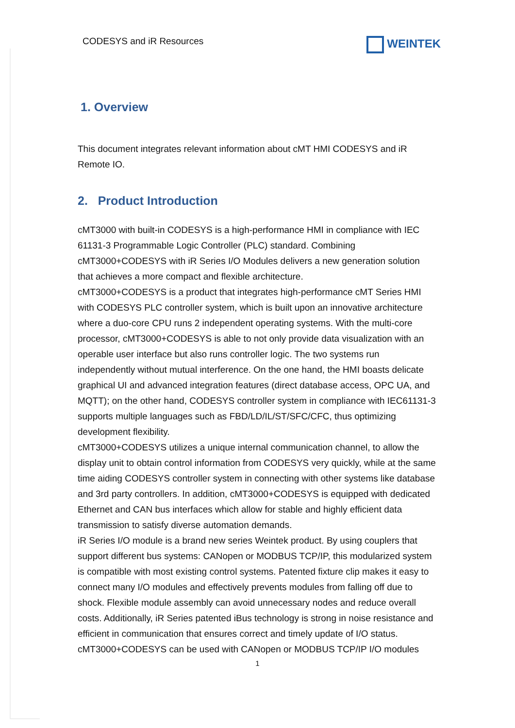CODESYS and iR Resources
WEINTEK
1. Overview
This document integrates relevant information about cMT HMI CODESYS and iR Remote IO.
2. Product Introduction
cMT3000 with built-in CODESYS is a high-performance HMI in compliance with IEC 61131-3 Programmable Logic Controller (PLC) standard. Combining cMT3000+CODESYS with iR Series I/O Modules delivers a new generation solution that achieves a more compact and flexible architecture.
cMT3000+CODESYS is a product that integrates high-performance cMT Series HMI with CODESYS PLC controller system, which is built upon an innovative architecture where a duo-core CPU runs 2 independent operating systems. With the multi-core processor, cMT3000+CODESYS is able to not only provide data visualization with an operable user interface but also runs controller logic. The two systems run independently without mutual interference. On the one hand, the HMI boasts delicate graphical UI and advanced integration features (direct database access, OPC UA, and MQTT); on the other hand, CODESYS controller system in compliance with IEC61131-3 supports multiple languages such as FBD/LD/IL/ST/SFC/CFC, thus optimizing development flexibility.
cMT3000+CODESYS utilizes a unique internal communication channel, to allow the display unit to obtain control information from CODESYS very quickly, while at the same time aiding CODESYS controller system in connecting with other systems like database and 3rd party controllers. In addition, cMT3000+CODESYS is equipped with dedicated Ethernet and CAN bus interfaces which allow for stable and highly efficient data transmission to satisfy diverse automation demands.
iR Series I/O module is a brand new series Weintek product. By using couplers that support different bus systems: CANopen or MODBUS TCP/IP, this modularized system is compatible with most existing control systems. Patented fixture clip makes it easy to connect many I/O modules and effectively prevents modules from falling off due to shock. Flexible module assembly can avoid unnecessary nodes and reduce overall costs. Additionally, iR Series patented iBus technology is strong in noise resistance and efficient in communication that ensures correct and timely update of I/O status.
cMT3000+CODESYS can be used with CANopen or MODBUS TCP/IP I/O modules
1